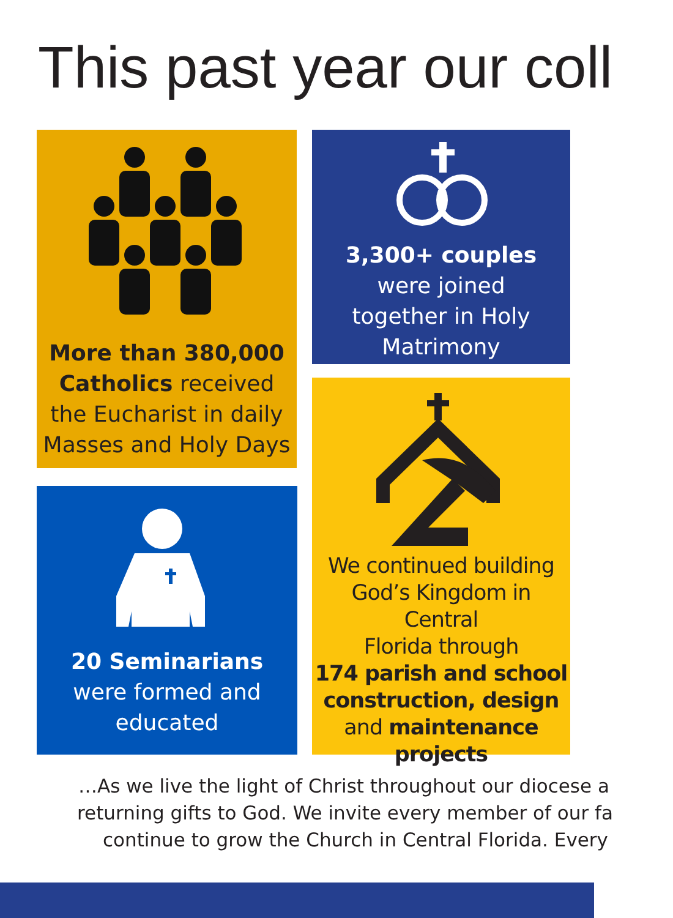This past year our coll
More than 380,000
Catholics received
the Eucharist in daily
Masses and Holy Days
3,300+ couples
were joined
together in Holy
Matrimony
20 Seminarians
were formed and
educated
We continued building
God’s Kingdom in Central
Florida through
174 parish and school
construction, design
and maintenance
projects
…As we live the light of Christ throughout our diocese a
returning gifts to God. We invite every member of our fa
continue to grow the Church in Central Florida. Every